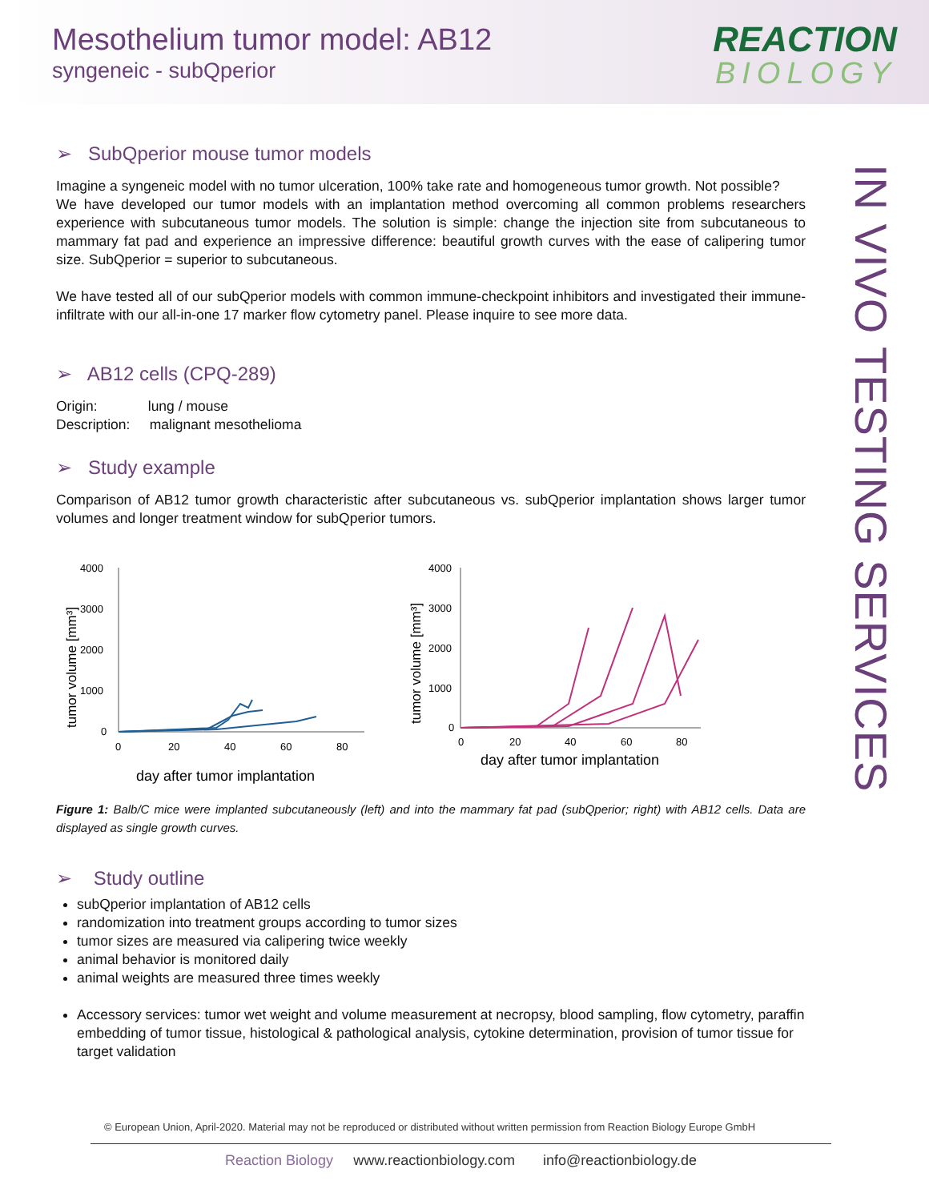Mesothelium tumor model: AB12
syngeneic - subQperior
REACTION
BIOLOGY
IN VIVO TESTING SERVICES
➢ SubQperior mouse tumor models
Imagine a syngeneic model with no tumor ulceration, 100% take rate and homogeneous tumor growth. Not possible?
We have developed our tumor models with an implantation method overcoming all common problems researchers experience with subcutaneous tumor models. The solution is simple: change the injection site from subcutaneous to mammary fat pad and experience an impressive difference: beautiful growth curves with the ease of calipering tumor size. SubQperior = superior to subcutaneous.
We have tested all of our subQperior models with common immune-checkpoint inhibitors and investigated their immune-infiltrate with our all-in-one 17 marker flow cytometry panel. Please inquire to see more data.
➢ AB12 cells (CPQ-289)
Origin: lung / mouse
Description: malignant mesothelioma
➢ Study example
Comparison of AB12 tumor growth characteristic after subcutaneous vs. subQperior implantation shows larger tumor volumes and longer treatment window for subQperior tumors.
4000
3000
2000
1000
0
0
20
40
60
80
day after tumor implantation
tumor volume [mm³]
4000
3000
2000
1000
0
0
20
40
60
80
day after tumor implantation
tumor volume [mm³]
Figure 1: Balb/C mice were implanted subcutaneously (left) and into the mammary fat pad (subQperior; right) with AB12 cells. Data are displayed as single growth curves.
➢ Study outline
subQperior implantation of AB12 cells
randomization into treatment groups according to tumor sizes
tumor sizes are measured via calipering twice weekly
animal behavior is monitored daily
animal weights are measured three times weekly
Accessory services: tumor wet weight and volume measurement at necropsy, blood sampling, flow cytometry, paraffin embedding of tumor tissue, histological & pathological analysis, cytokine determination, provision of tumor tissue for target validation
© European Union, April-2020. Material may not be reproduced or distributed without written permission from Reaction Biology Europe GmbH
Reaction Biology www.reactionbiology.com info@reactionbiology.de